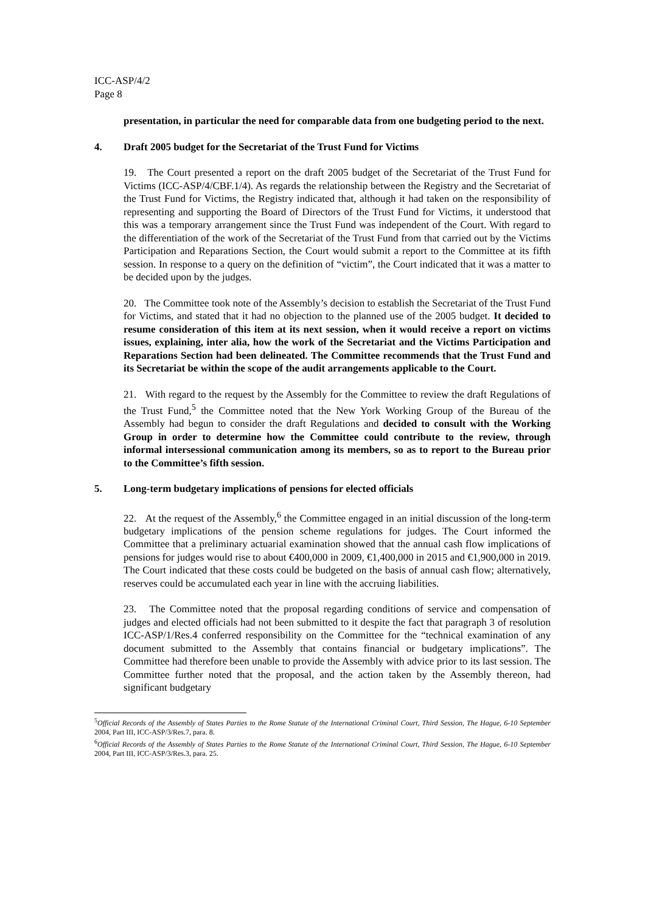ICC-ASP/4/2
Page 8
presentation, in particular the need for comparable data from one budgeting period to the next.
4. Draft 2005 budget for the Secretariat of the Trust Fund for Victims
19. The Court presented a report on the draft 2005 budget of the Secretariat of the Trust Fund for Victims (ICC-ASP/4/CBF.1/4). As regards the relationship between the Registry and the Secretariat of the Trust Fund for Victims, the Registry indicated that, although it had taken on the responsibility of representing and supporting the Board of Directors of the Trust Fund for Victims, it understood that this was a temporary arrangement since the Trust Fund was independent of the Court. With regard to the differentiation of the work of the Secretariat of the Trust Fund from that carried out by the Victims Participation and Reparations Section, the Court would submit a report to the Committee at its fifth session. In response to a query on the definition of “victim”, the Court indicated that it was a matter to be decided upon by the judges.
20. The Committee took note of the Assembly’s decision to establish the Secretariat of the Trust Fund for Victims, and stated that it had no objection to the planned use of the 2005 budget. It decided to resume consideration of this item at its next session, when it would receive a report on victims issues, explaining, inter alia, how the work of the Secretariat and the Victims Participation and Reparations Section had been delineated. The Committee recommends that the Trust Fund and its Secretariat be within the scope of the audit arrangements applicable to the Court.
21. With regard to the request by the Assembly for the Committee to review the draft Regulations of the Trust Fund,<sup>5</sup> the Committee noted that the New York Working Group of the Bureau of the Assembly had begun to consider the draft Regulations and decided to consult with the Working Group in order to determine how the Committee could contribute to the review, through informal intersessional communication among its members, so as to report to the Bureau prior to the Committee’s fifth session.
5. Long-term budgetary implications of pensions for elected officials
22. At the request of the Assembly,<sup>6</sup> the Committee engaged in an initial discussion of the long-term budgetary implications of the pension scheme regulations for judges. The Court informed the Committee that a preliminary actuarial examination showed that the annual cash flow implications of pensions for judges would rise to about €400,000 in 2009, €1,400,000 in 2015 and €1,900,000 in 2019. The Court indicated that these costs could be budgeted on the basis of annual cash flow; alternatively, reserves could be accumulated each year in line with the accruing liabilities.
23. The Committee noted that the proposal regarding conditions of service and compensation of judges and elected officials had not been submitted to it despite the fact that paragraph 3 of resolution ICC-ASP/1/Res.4 conferred responsibility on the Committee for the “technical examination of any document submitted to the Assembly that contains financial or budgetary implications”. The Committee had therefore been unable to provide the Assembly with advice prior to its last session. The Committee further noted that the proposal, and the action taken by the Assembly thereon, had significant budgetary
<sup>5</sup> Official Records of the Assembly of States Parties to the Rome Statute of the International Criminal Court, Third Session, The Hague, 6-10 September 2004, Part III, ICC-ASP/3/Res.7, para. 8.
<sup>6</sup> Official Records of the Assembly of States Parties to the Rome Statute of the International Criminal Court, Third Session, The Hague, 6-10 September 2004, Part III, ICC-ASP/3/Res.3, para. 25.